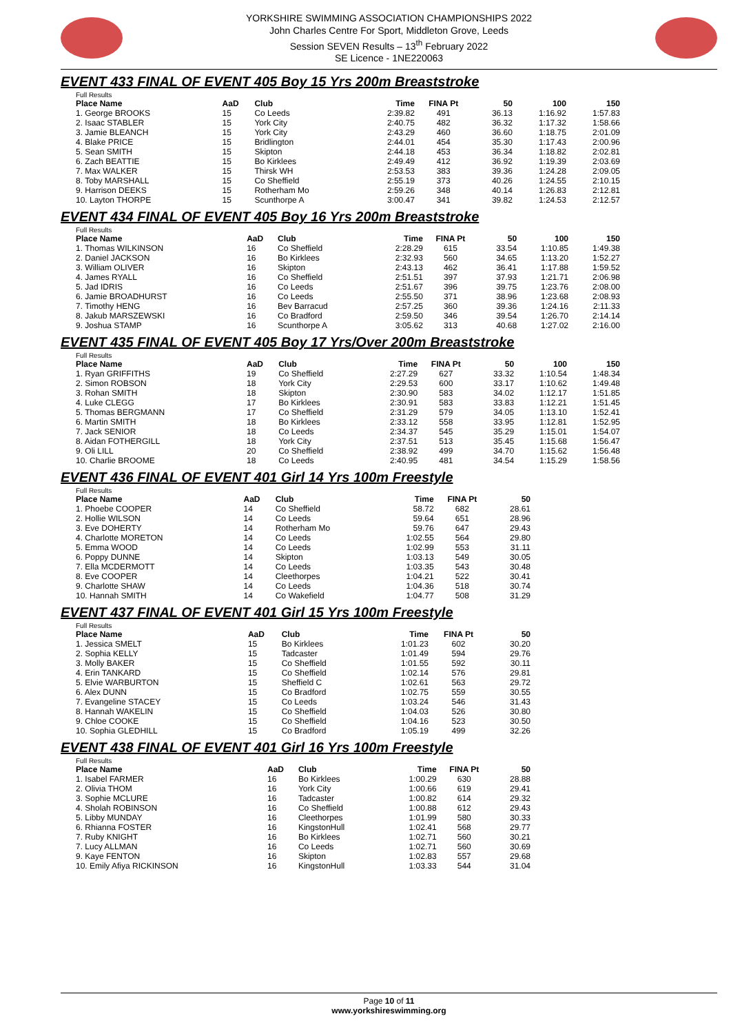YORKSHIRE SWIMMING ASSOCIATION CHAMPIONSHIPS 2022
John Charles Centre For Sport, Middleton Grove, Leeds
Session SEVEN Results – 13<sup>th</sup> February 2022
SE Licence - 1NE220063
EVENT 433 FINAL OF EVENT 405 Boy 15 Yrs 200m Breaststroke
Full Results
| Place Name | AaD | Club | Time | FINA Pt | 50 | 100 | 150 |
| --- | --- | --- | --- | --- | --- | --- | --- |
| 1. George BROOKS | 15 | Co Leeds | 2:39.82 | 491 | 36.13 | 1:16.92 | 1:57.83 |
| 2. Isaac STABLER | 15 | York City | 2:40.75 | 482 | 36.32 | 1:17.32 | 1:58.66 |
| 3. Jamie BLEANCH | 15 | York City | 2:43.29 | 460 | 36.60 | 1:18.75 | 2:01.09 |
| 4. Blake PRICE | 15 | Bridlington | 2:44.01 | 454 | 35.30 | 1:17.43 | 2:00.96 |
| 5. Sean SMITH | 15 | Skipton | 2:44.18 | 453 | 36.34 | 1:18.82 | 2:02.81 |
| 6. Zach BEATTIE | 15 | Bo Kirklees | 2:49.49 | 412 | 36.92 | 1:19.39 | 2:03.69 |
| 7. Max WALKER | 15 | Thirsk WH | 2:53.53 | 383 | 39.36 | 1:24.28 | 2:09.05 |
| 8. Toby MARSHALL | 15 | Co Sheffield | 2:55.19 | 373 | 40.26 | 1:24.55 | 2:10.15 |
| 9. Harrison DEEKS | 15 | Rotherham Mo | 2:59.26 | 348 | 40.14 | 1:26.83 | 2:12.81 |
| 10. Layton THORPE | 15 | Scunthorpe A | 3:00.47 | 341 | 39.82 | 1:24.53 | 2:12.57 |
EVENT 434 FINAL OF EVENT 405 Boy 16 Yrs 200m Breaststroke
Full Results
| Place Name | AaD | Club | Time | FINA Pt | 50 | 100 | 150 |
| --- | --- | --- | --- | --- | --- | --- | --- |
| 1. Thomas WILKINSON | 16 | Co Sheffield | 2:28.29 | 615 | 33.54 | 1:10.85 | 1:49.38 |
| 2. Daniel JACKSON | 16 | Bo Kirklees | 2:32.93 | 560 | 34.65 | 1:13.20 | 1:52.27 |
| 3. William OLIVER | 16 | Skipton | 2:43.13 | 462 | 36.41 | 1:17.88 | 1:59.52 |
| 4. James RYALL | 16 | Co Sheffield | 2:51.51 | 397 | 37.93 | 1:21.71 | 2:06.98 |
| 5. Jad IDRIS | 16 | Co Leeds | 2:51.67 | 396 | 39.75 | 1:23.76 | 2:08.00 |
| 6. Jamie BROADHURST | 16 | Co Leeds | 2:55.50 | 371 | 38.96 | 1:23.68 | 2:08.93 |
| 7. Timothy HENG | 16 | Bev Barracud | 2:57.25 | 360 | 39.36 | 1:24.16 | 2:11.33 |
| 8. Jakub MARSZEWSKI | 16 | Co Bradford | 2:59.50 | 346 | 39.54 | 1:26.70 | 2:14.14 |
| 9. Joshua STAMP | 16 | Scunthorpe A | 3:05.62 | 313 | 40.68 | 1:27.02 | 2:16.00 |
EVENT 435 FINAL OF EVENT 405 Boy 17 Yrs/Over 200m Breaststroke
Full Results
| Place Name | AaD | Club | Time | FINA Pt | 50 | 100 | 150 |
| --- | --- | --- | --- | --- | --- | --- | --- |
| 1. Ryan GRIFFITHS | 19 | Co Sheffield | 2:27.29 | 627 | 33.32 | 1:10.54 | 1:48.34 |
| 2. Simon ROBSON | 18 | York City | 2:29.53 | 600 | 33.17 | 1:10.62 | 1:49.48 |
| 3. Rohan SMITH | 18 | Skipton | 2:30.90 | 583 | 34.02 | 1:12.17 | 1:51.85 |
| 4. Luke CLEGG | 17 | Bo Kirklees | 2:30.91 | 583 | 33.83 | 1:12.21 | 1:51.45 |
| 5. Thomas BERGMANN | 17 | Co Sheffield | 2:31.29 | 579 | 34.05 | 1:13.10 | 1:52.41 |
| 6. Martin SMITH | 18 | Bo Kirklees | 2:33.12 | 558 | 33.95 | 1:12.81 | 1:52.95 |
| 7. Jack SENIOR | 18 | Co Leeds | 2:34.37 | 545 | 35.29 | 1:15.01 | 1:54.07 |
| 8. Aidan FOTHERGILL | 18 | York City | 2:37.51 | 513 | 35.45 | 1:15.68 | 1:56.47 |
| 9. Oli LILL | 20 | Co Sheffield | 2:38.92 | 499 | 34.70 | 1:15.62 | 1:56.48 |
| 10. Charlie BROOME | 18 | Co Leeds | 2:40.95 | 481 | 34.54 | 1:15.29 | 1:58.56 |
EVENT 436 FINAL OF EVENT 401 Girl 14 Yrs 100m Freestyle
Full Results
| Place Name | AaD | Club | Time | FINA Pt | 50 |
| --- | --- | --- | --- | --- | --- |
| 1. Phoebe COOPER | 14 | Co Sheffield | 58.72 | 682 | 28.61 |
| 2. Hollie WILSON | 14 | Co Leeds | 59.64 | 651 | 28.96 |
| 3. Eve DOHERTY | 14 | Rotherham Mo | 59.76 | 647 | 29.43 |
| 4. Charlotte MORETON | 14 | Co Leeds | 1:02.55 | 564 | 29.80 |
| 5. Emma WOOD | 14 | Co Leeds | 1:02.99 | 553 | 31.11 |
| 6. Poppy DUNNE | 14 | Skipton | 1:03.13 | 549 | 30.05 |
| 7. Ella MCDERMOTT | 14 | Co Leeds | 1:03.35 | 543 | 30.48 |
| 8. Eve COOPER | 14 | Cleethorpes | 1:04.21 | 522 | 30.41 |
| 9. Charlotte SHAW | 14 | Co Leeds | 1:04.36 | 518 | 30.74 |
| 10. Hannah SMITH | 14 | Co Wakefield | 1:04.77 | 508 | 31.29 |
EVENT 437 FINAL OF EVENT 401 Girl 15 Yrs 100m Freestyle
Full Results
| Place Name | AaD | Club | Time | FINA Pt | 50 |
| --- | --- | --- | --- | --- | --- |
| 1. Jessica SMELT | 15 | Bo Kirklees | 1:01.23 | 602 | 30.20 |
| 2. Sophia KELLY | 15 | Tadcaster | 1:01.49 | 594 | 29.76 |
| 3. Molly BAKER | 15 | Co Sheffield | 1:01.55 | 592 | 30.11 |
| 4. Erin TANKARD | 15 | Co Sheffield | 1:02.14 | 576 | 29.81 |
| 5. Elvie WARBURTON | 15 | Sheffield C | 1:02.61 | 563 | 29.72 |
| 6. Alex DUNN | 15 | Co Bradford | 1:02.75 | 559 | 30.55 |
| 7. Evangeline STACEY | 15 | Co Leeds | 1:03.24 | 546 | 31.43 |
| 8. Hannah WAKELIN | 15 | Co Sheffield | 1:04.03 | 526 | 30.80 |
| 9. Chloe COOKE | 15 | Co Sheffield | 1:04.16 | 523 | 30.50 |
| 10. Sophia GLEDHILL | 15 | Co Bradford | 1:05.19 | 499 | 32.26 |
EVENT 438 FINAL OF EVENT 401 Girl 16 Yrs 100m Freestyle
Full Results
| Place Name | AaD | Club | Time | FINA Pt | 50 |
| --- | --- | --- | --- | --- | --- |
| 1. Isabel FARMER | 16 | Bo Kirklees | 1:00.29 | 630 | 28.88 |
| 2. Olivia THOM | 16 | York City | 1:00.66 | 619 | 29.41 |
| 3. Sophie MCLURE | 16 | Tadcaster | 1:00.82 | 614 | 29.32 |
| 4. Sholah ROBINSON | 16 | Co Sheffield | 1:00.88 | 612 | 29.43 |
| 5. Libby MUNDAY | 16 | Cleethorpes | 1:01.99 | 580 | 30.33 |
| 6. Rhianna FOSTER | 16 | KingstonHull | 1:02.41 | 568 | 29.77 |
| 7. Ruby KNIGHT | 16 | Bo Kirklees | 1:02.71 | 560 | 30.21 |
| 7. Lucy ALLMAN | 16 | Co Leeds | 1:02.71 | 560 | 30.69 |
| 9. Kaye FENTON | 16 | Skipton | 1:02.83 | 557 | 29.68 |
| 10. Emily Afiya RICKINSON | 16 | KingstonHull | 1:03.33 | 544 | 31.04 |
Page 10 of 11
www.yorkshireswimming.org